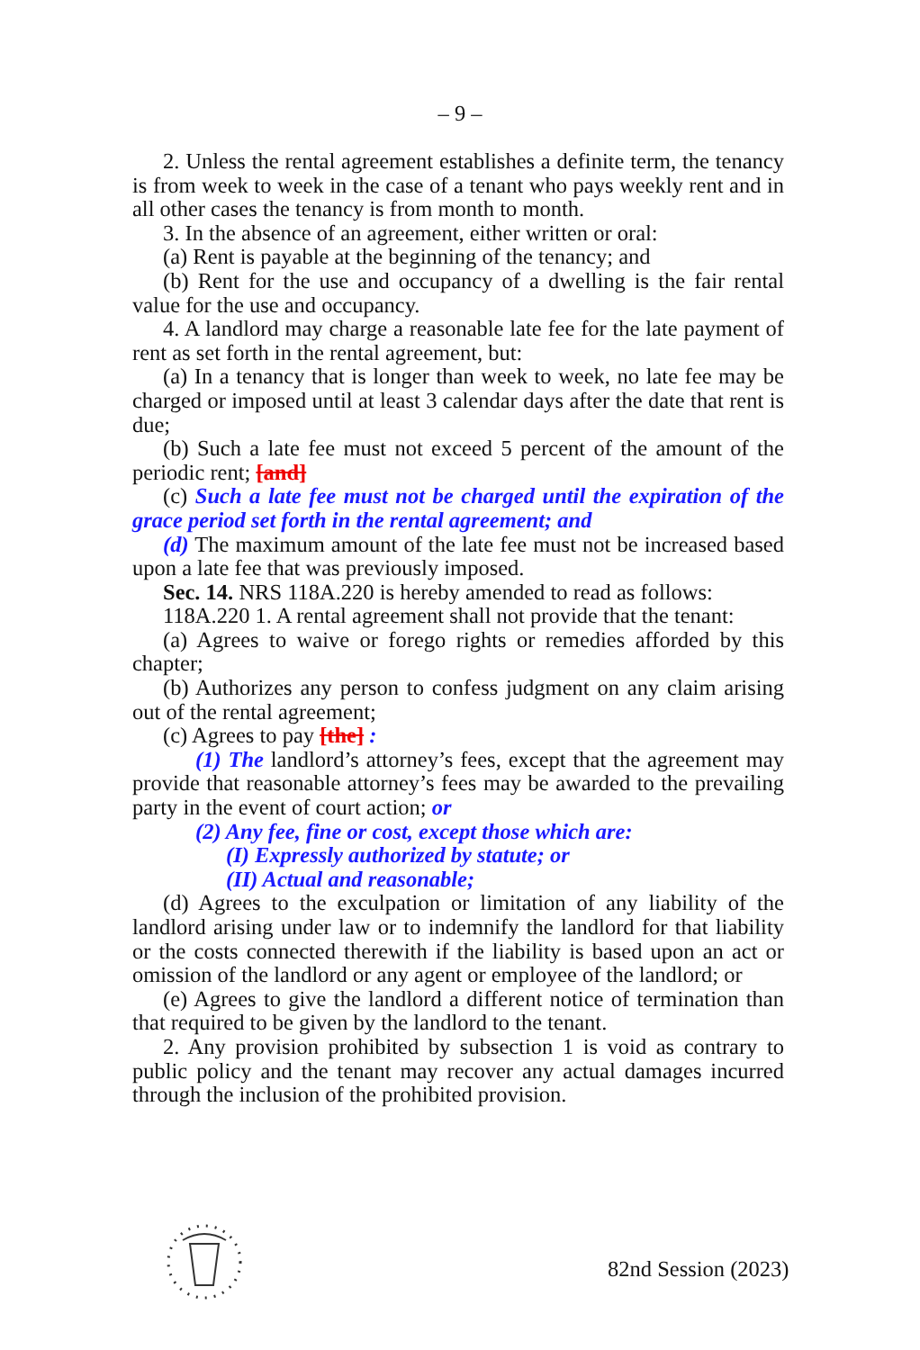– 9 –
2. Unless the rental agreement establishes a definite term, the tenancy is from week to week in the case of a tenant who pays weekly rent and in all other cases the tenancy is from month to month.
3. In the absence of an agreement, either written or oral:
(a) Rent is payable at the beginning of the tenancy; and
(b) Rent for the use and occupancy of a dwelling is the fair rental value for the use and occupancy.
4. A landlord may charge a reasonable late fee for the late payment of rent as set forth in the rental agreement, but:
(a) In a tenancy that is longer than week to week, no late fee may be charged or imposed until at least 3 calendar days after the date that rent is due;
(b) Such a late fee must not exceed 5 percent of the amount of the periodic rent; [and]
(c) Such a late fee must not be charged until the expiration of the grace period set forth in the rental agreement; and
(d) The maximum amount of the late fee must not be increased based upon a late fee that was previously imposed.
Sec. 14. NRS 118A.220 is hereby amended to read as follows:
118A.220 1. A rental agreement shall not provide that the tenant:
(a) Agrees to waive or forego rights or remedies afforded by this chapter;
(b) Authorizes any person to confess judgment on any claim arising out of the rental agreement;
(c) Agrees to pay [the] :
(1) The landlord’s attorney’s fees, except that the agreement may provide that reasonable attorney’s fees may be awarded to the prevailing party in the event of court action; or
(2) Any fee, fine or cost, except those which are:
(I) Expressly authorized by statute; or
(II) Actual and reasonable;
(d) Agrees to the exculpation or limitation of any liability of the landlord arising under law or to indemnify the landlord for that liability or the costs connected therewith if the liability is based upon an act or omission of the landlord or any agent or employee of the landlord; or
(e) Agrees to give the landlord a different notice of termination than that required to be given by the landlord to the tenant.
2. Any provision prohibited by subsection 1 is void as contrary to public policy and the tenant may recover any actual damages incurred through the inclusion of the prohibited provision.
82nd Session (2023)